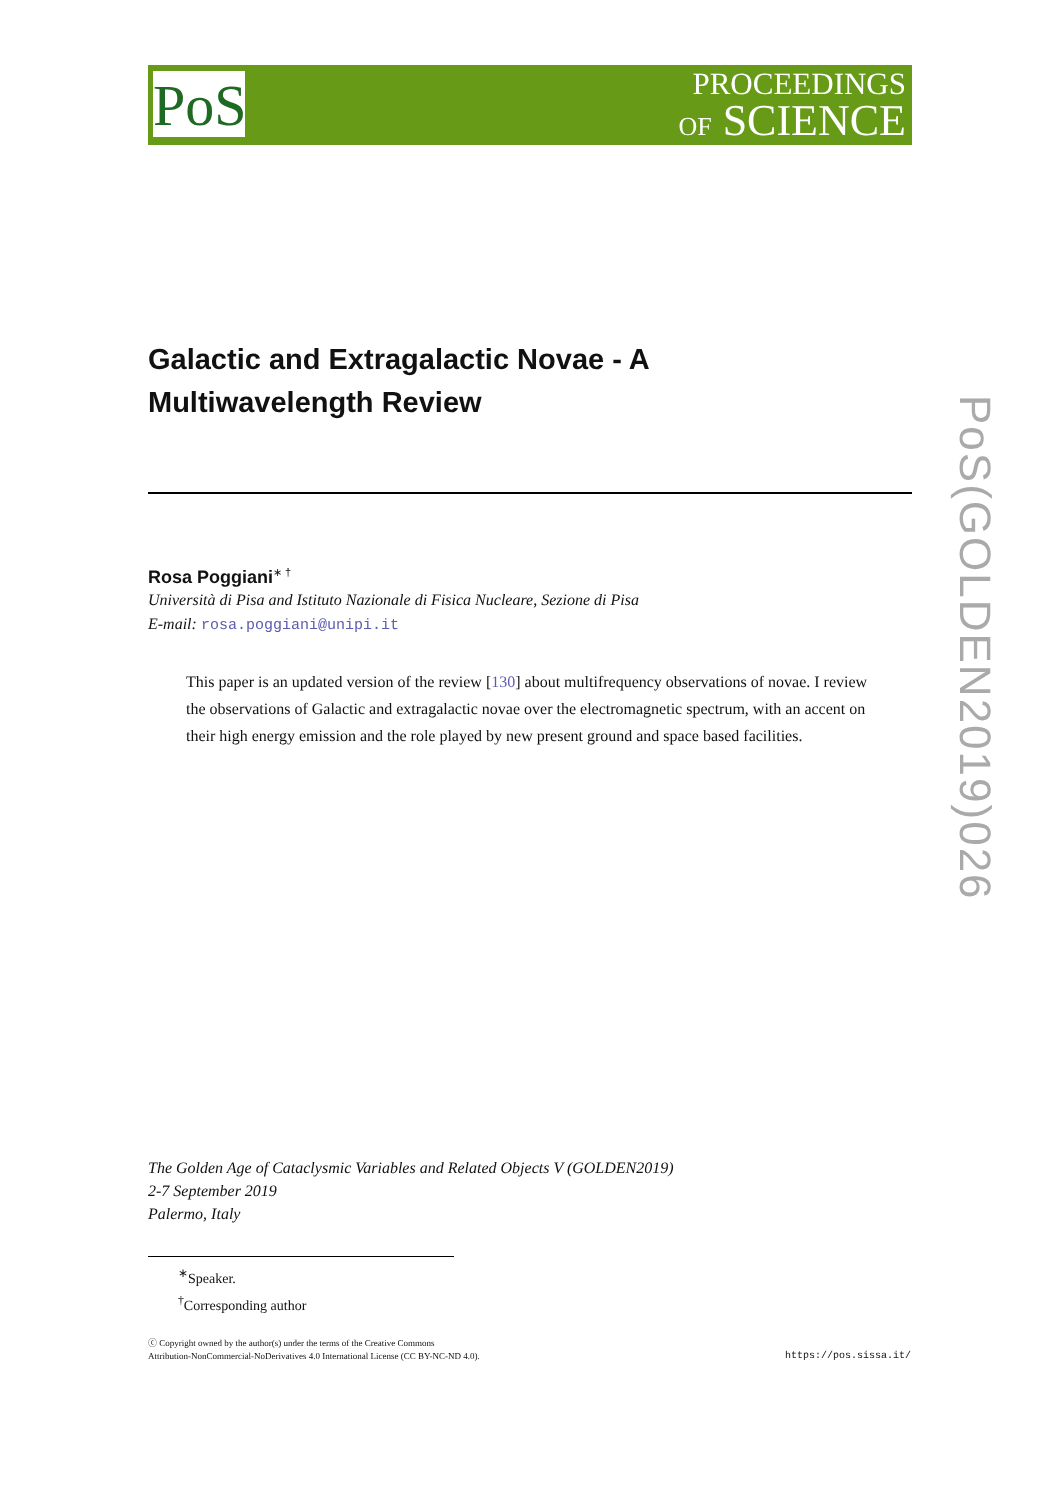PoS
PROCEEDINGS
OF SCIENCE
PoS(GOLDEN2019)026
Galactic and Extragalactic Novae - A
Multiwavelength Review
Rosa Poggiani<sup>∗ †</sup>
Università di Pisa and Istituto Nazionale di Fisica Nucleare, Sezione di Pisa
E-mail: rosa.poggiani@unipi.it
This paper is an updated version of the review [130] about multifrequency observations of novae. I review the observations of Galactic and extragalactic novae over the electromagnetic spectrum, with an accent on their high energy emission and the role played by new present ground and space based facilities.
The Golden Age of Cataclysmic Variables and Related Objects V (GOLDEN2019)
2-7 September 2019
Palermo, Italy
<sup>∗</sup>Speaker.
<sup>†</sup> Corresponding author
ⓒ Copyright owned by the author(s) under the terms of the Creative Commons
Attribution-NonCommercial-NoDerivatives 4.0 International License (CC BY-NC-ND 4.0).
https://pos.sissa.it/